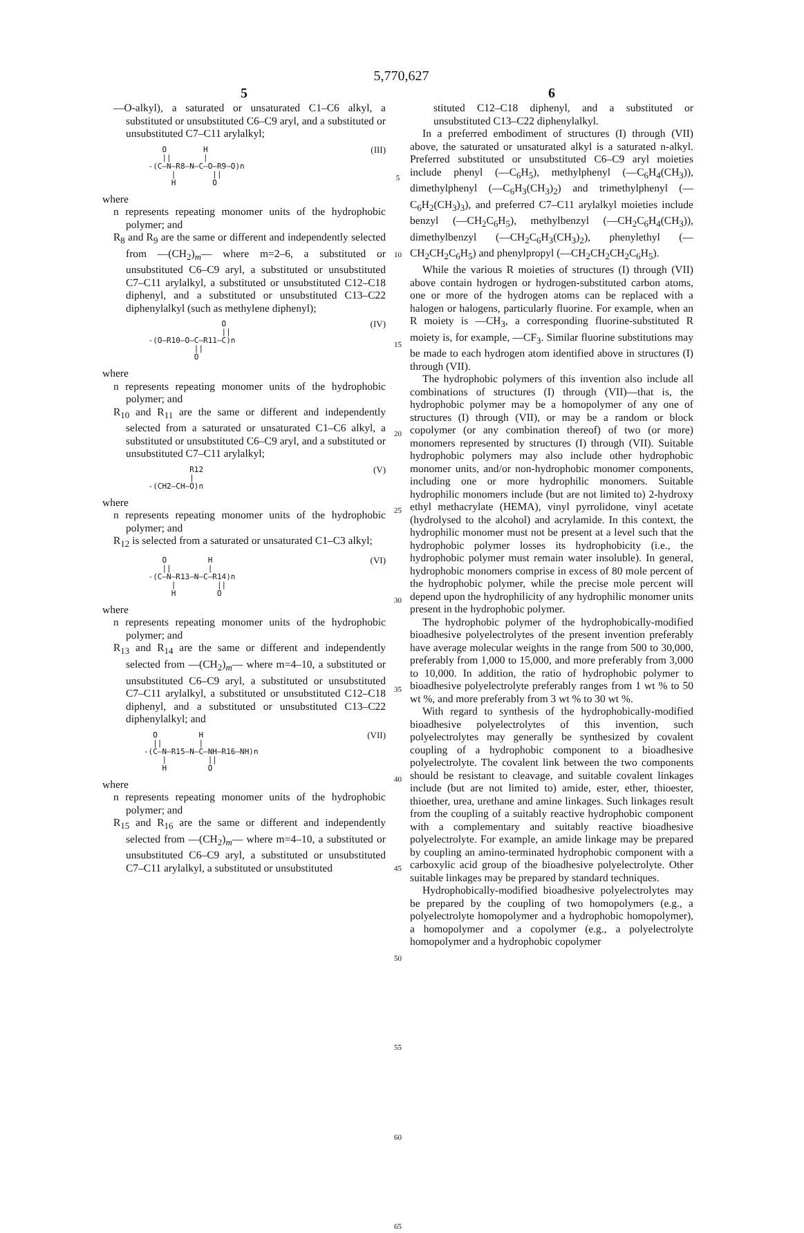5,770,627
5
—O-alkyl), a saturated or unsaturated C1–C6 alkyl, a substituted or unsubstituted C6–C9 aryl, and a substituted or unsubstituted C7–C11 arylalkyl;
(III) O H || | -(C—N—R8—N—C—O—R9—O)n | || H O
where
n represents repeating monomer units of the hydrophobic polymer; and
R<sub>8</sub> and R<sub>9</sub> are the same or different and independently selected from —(CH<sub>2</sub>)<sub>m</sub>— where m=2–6, a substituted or unsubstituted C6–C9 aryl, a substituted or unsubstituted C7–C11 arylalkyl, a substituted or unsubstituted C12–C18 diphenyl, and a substituted or unsubstituted C13–C22 diphenylalkyl (such as methylene diphenyl);
(IV) O || -(O—R10—O—C—R11—C)n || O
where
n represents repeating monomer units of the hydrophobic polymer; and
R<sub>10</sub> and R<sub>11</sub> are the same or different and independently selected from a saturated or unsaturated C1–C6 alkyl, a substituted or unsubstituted C6–C9 aryl, and a substituted or unsubstituted C7–C11 arylalkyl;
(V) R12 | -(CH2—CH—O)n
where
n represents repeating monomer units of the hydrophobic polymer; and
R<sub>12</sub> is selected from a saturated or unsaturated C1–C3 alkyl;
(VI) O H || | -(C—N—R13—N—C—R14)n | || H O
where
n represents repeating monomer units of the hydrophobic polymer; and
R<sub>13</sub> and R<sub>14</sub> are the same or different and independently selected from —(CH<sub>2</sub>)<sub>m</sub>— where m=4–10, a substituted or unsubstituted C6–C9 aryl, a substituted or unsubstituted C7–C11 arylalkyl, a substituted or unsubstituted C12–C18 diphenyl, and a substituted or unsubstituted C13–C22 diphenylalkyl; and
(VII) O H || | -(C—N—R15—N—C—NH—R16—NH)n | || H O
where
n represents repeating monomer units of the hydrophobic polymer; and
R<sub>15</sub> and R<sub>16</sub> are the same or different and independently selected from —(CH<sub>2</sub>)<sub>m</sub>— where m=4–10, a substituted or unsubstituted C6–C9 aryl, a substituted or unsubstituted C7–C11 arylalkyl, a substituted or unsubstituted
5
10
15
20
25
30
35
40
45
50
55
60
65
6
stituted C12–C18 diphenyl, and a substituted or unsubstituted C13–C22 diphenylalkyl.
In a preferred embodiment of structures (I) through (VII) above, the saturated or unsaturated alkyl is a saturated n-alkyl. Preferred substituted or unsubstituted C6–C9 aryl moieties include phenyl (—C<sub>6</sub>H<sub>5</sub>), methylphenyl (—C<sub>6</sub>H<sub>4</sub>(CH<sub>3</sub>)), dimethylphenyl (—C<sub>6</sub>H<sub>3</sub>(CH<sub>3</sub>)<sub>2</sub>) and trimethylphenyl (—C<sub>6</sub>H<sub>2</sub>(CH<sub>3</sub>)<sub>3</sub>), and preferred C7–C11 arylalkyl moieties include benzyl (—CH<sub>2</sub>C<sub>6</sub>H<sub>5</sub>), methylbenzyl (—CH<sub>2</sub>C<sub>6</sub>H<sub>4</sub>(CH<sub>3</sub>)), dimethylbenzyl (—CH<sub>2</sub>C<sub>6</sub>H<sub>3</sub>(CH<sub>3</sub>)<sub>2</sub>), phenylethyl (—CH<sub>2</sub>CH<sub>2</sub>C<sub>6</sub>H<sub>5</sub>) and phenylpropyl (—CH<sub>2</sub>CH<sub>2</sub>CH<sub>2</sub>C<sub>6</sub>H<sub>5</sub>).
While the various R moieties of structures (I) through (VII) above contain hydrogen or hydrogen-substituted carbon atoms, one or more of the hydrogen atoms can be replaced with a halogen or halogens, particularly fluorine. For example, when an R moiety is —CH<sub>3</sub>, a corresponding fluorine-substituted R moiety is, for example, —CF<sub>3</sub>. Similar fluorine substitutions may be made to each hydrogen atom identified above in structures (I) through (VII).
The hydrophobic polymers of this invention also include all combinations of structures (I) through (VII)—that is, the hydrophobic polymer may be a homopolymer of any one of structures (I) through (VII), or may be a random or block copolymer (or any combination thereof) of two (or more) monomers represented by structures (I) through (VII). Suitable hydrophobic polymers may also include other hydrophobic monomer units, and/or non-hydrophobic monomer components, including one or more hydrophilic monomers. Suitable hydrophilic monomers include (but are not limited to) 2-hydroxy ethyl methacrylate (HEMA), vinyl pyrrolidone, vinyl acetate (hydrolysed to the alcohol) and acrylamide. In this context, the hydrophilic monomer must not be present at a level such that the hydrophobic polymer losses its hydrophobicity (i.e., the hydrophobic polymer must remain water insoluble). In general, hydrophobic monomers comprise in excess of 80 mole percent of the hydrophobic polymer, while the precise mole percent will depend upon the hydrophilicity of any hydrophilic monomer units present in the hydrophobic polymer.
The hydrophobic polymer of the hydrophobically-modified bioadhesive polyelectrolytes of the present invention preferably have average molecular weights in the range from 500 to 30,000, preferably from 1,000 to 15,000, and more preferably from 3,000 to 10,000. In addition, the ratio of hydrophobic polymer to bioadhesive polyelectrolyte preferably ranges from 1 wt % to 50 wt %, and more preferably from 3 wt % to 30 wt %.
With regard to synthesis of the hydrophobically-modified bioadhesive polyelectrolytes of this invention, such polyelectrolytes may generally be synthesized by covalent coupling of a hydrophobic component to a bioadhesive polyelectrolyte. The covalent link between the two components should be resistant to cleavage, and suitable covalent linkages include (but are not limited to) amide, ester, ether, thioester, thioether, urea, urethane and amine linkages. Such linkages result from the coupling of a suitably reactive hydrophobic component with a complementary and suitably reactive bioadhesive polyelectrolyte. For example, an amide linkage may be prepared by coupling an amino-terminated hydrophobic component with a carboxylic acid group of the bioadhesive polyelectrolyte. Other suitable linkages may be prepared by standard techniques.
Hydrophobically-modified bioadhesive polyelectrolytes may be prepared by the coupling of two homopolymers (e.g., a polyelectrolyte homopolymer and a hydrophobic homopolymer), a homopolymer and a copolymer (e.g., a polyelectrolyte homopolymer and a hydrophobic copolymer